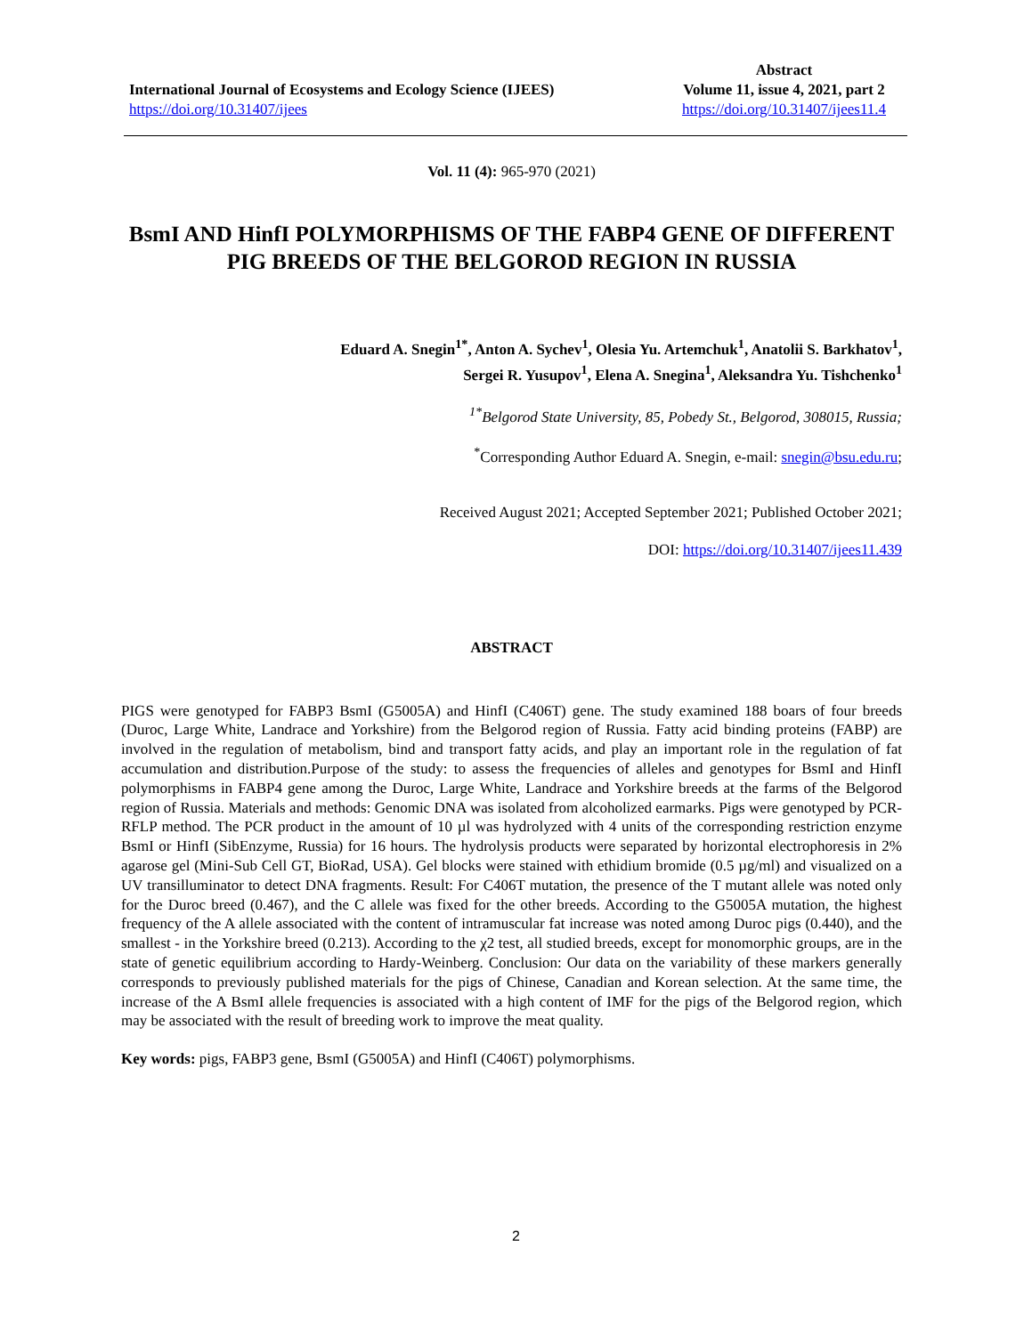International Journal of Ecosystems and Ecology Science (IJEES)
https://doi.org/10.31407/ijees
Abstract
Volume 11, issue 4, 2021, part 2
https://doi.org/10.31407/ijees11.4
Vol. 11 (4): 965-970 (2021)
BsmI AND HinfI POLYMORPHISMS OF THE FABP4 GENE OF DIFFERENT PIG BREEDS OF THE BELGOROD REGION IN RUSSIA
Eduard A. Snegin<sup>1*</sup>, Anton A. Sychev<sup>1</sup>, Olesia Yu. Artemchuk<sup>1</sup>, Anatolii S. Barkhatov<sup>1</sup>,
Sergei R. Yusupov<sup>1</sup>, Elena A. Snegina<sup>1</sup>, Aleksandra Yu. Tishchenko<sup>1</sup>
<sup>1*</sup>Belgorod State University, 85, Pobedy St., Belgorod, 308015, Russia;
<sup>*</sup> Corresponding Author Eduard A. Snegin, e-mail: snegin@bsu.edu.ru;
Received August 2021; Accepted September 2021; Published October 2021;
DOI: https://doi.org/10.31407/ijees11.439
ABSTRACT
PIGS were genotyped for FABP3 BsmI (G5005A) and HinfI (C406T) gene. The study examined 188 boars of four breeds (Duroc, Large White, Landrace and Yorkshire) from the Belgorod region of Russia. Fatty acid binding proteins (FABP) are involved in the regulation of metabolism, bind and transport fatty acids, and play an important role in the regulation of fat accumulation and distribution.Purpose of the study: to assess the frequencies of alleles and genotypes for BsmI and HinfI polymorphisms in FABP4 gene among the Duroc, Large White, Landrace and Yorkshire breeds at the farms of the Belgorod region of Russia. Materials and methods: Genomic DNA was isolated from alcoholized earmarks. Pigs were genotyped by PCR-RFLP method. The PCR product in the amount of 10 µl was hydrolyzed with 4 units of the corresponding restriction enzyme BsmI or HinfI (SibEnzyme, Russia) for 16 hours. The hydrolysis products were separated by horizontal electrophoresis in 2% agarose gel (Mini-Sub Cell GT, BioRad, USA). Gel blocks were stained with ethidium bromide (0.5 µg/ml) and visualized on a UV transilluminator to detect DNA fragments. Result: For C406T mutation, the presence of the T mutant allele was noted only for the Duroc breed (0.467), and the C allele was fixed for the other breeds. According to the G5005A mutation, the highest frequency of the A allele associated with the content of intramuscular fat increase was noted among Duroc pigs (0.440), and the smallest - in the Yorkshire breed (0.213). According to the χ2 test, all studied breeds, except for monomorphic groups, are in the state of genetic equilibrium according to Hardy-Weinberg. Conclusion: Our data on the variability of these markers generally corresponds to previously published materials for the pigs of Chinese, Canadian and Korean selection. At the same time, the increase of the A BsmI allele frequencies is associated with a high content of IMF for the pigs of the Belgorod region, which may be associated with the result of breeding work to improve the meat quality.
Key words: pigs, FABP3 gene, BsmI (G5005A) and HinfI (C406T) polymorphisms.
2